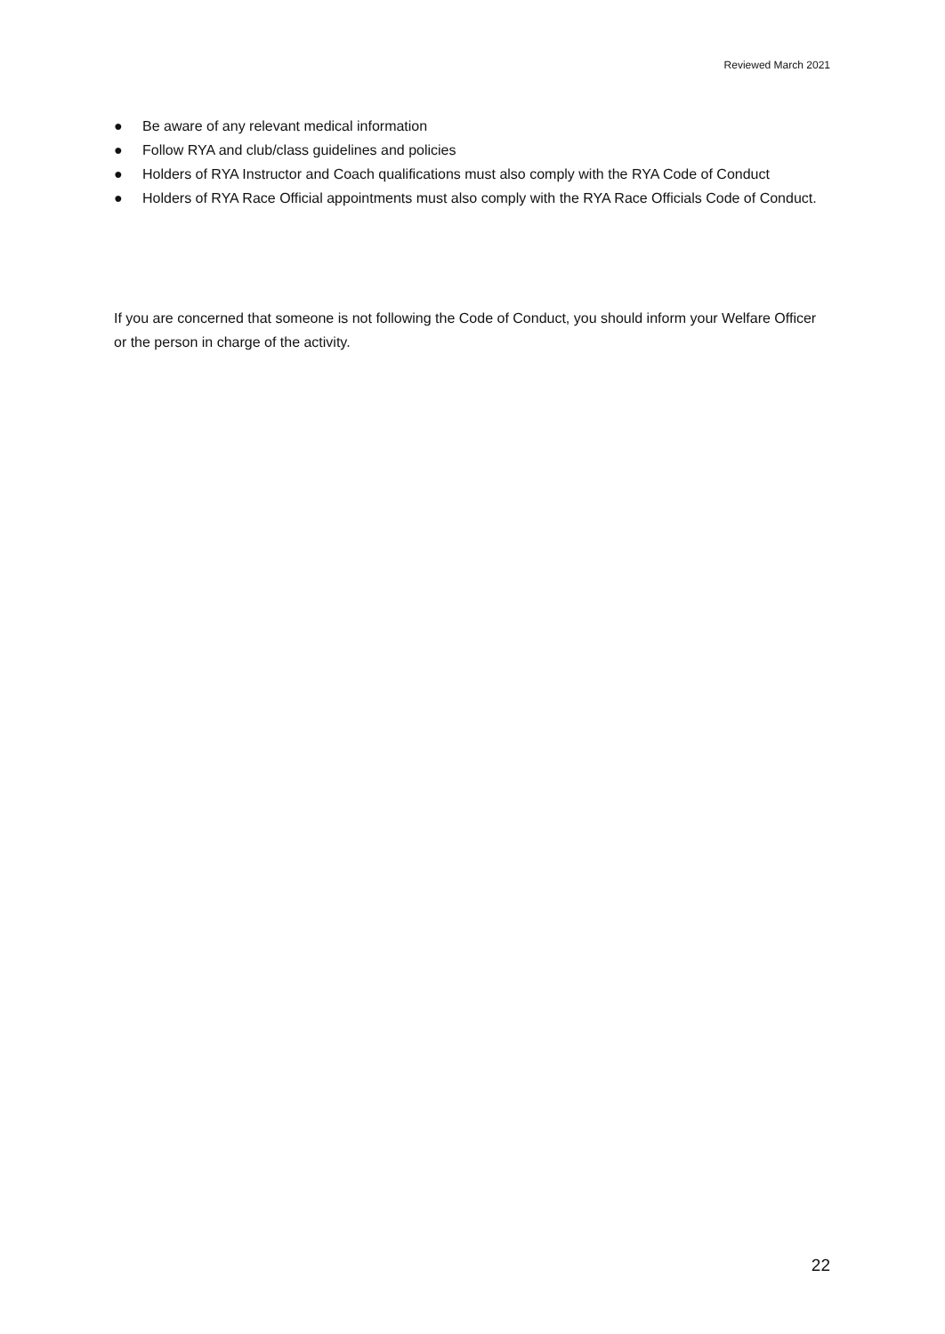Reviewed March 2021
● Be aware of any relevant medical information
● Follow RYA and club/class guidelines and policies
● Holders of RYA Instructor and Coach qualifications must also comply with the RYA Code of Conduct
● Holders of RYA Race Official appointments must also comply with the RYA Race Officials Code of Conduct.
If you are concerned that someone is not following the Code of Conduct, you should inform your Welfare Officer or the person in charge of the activity.
22